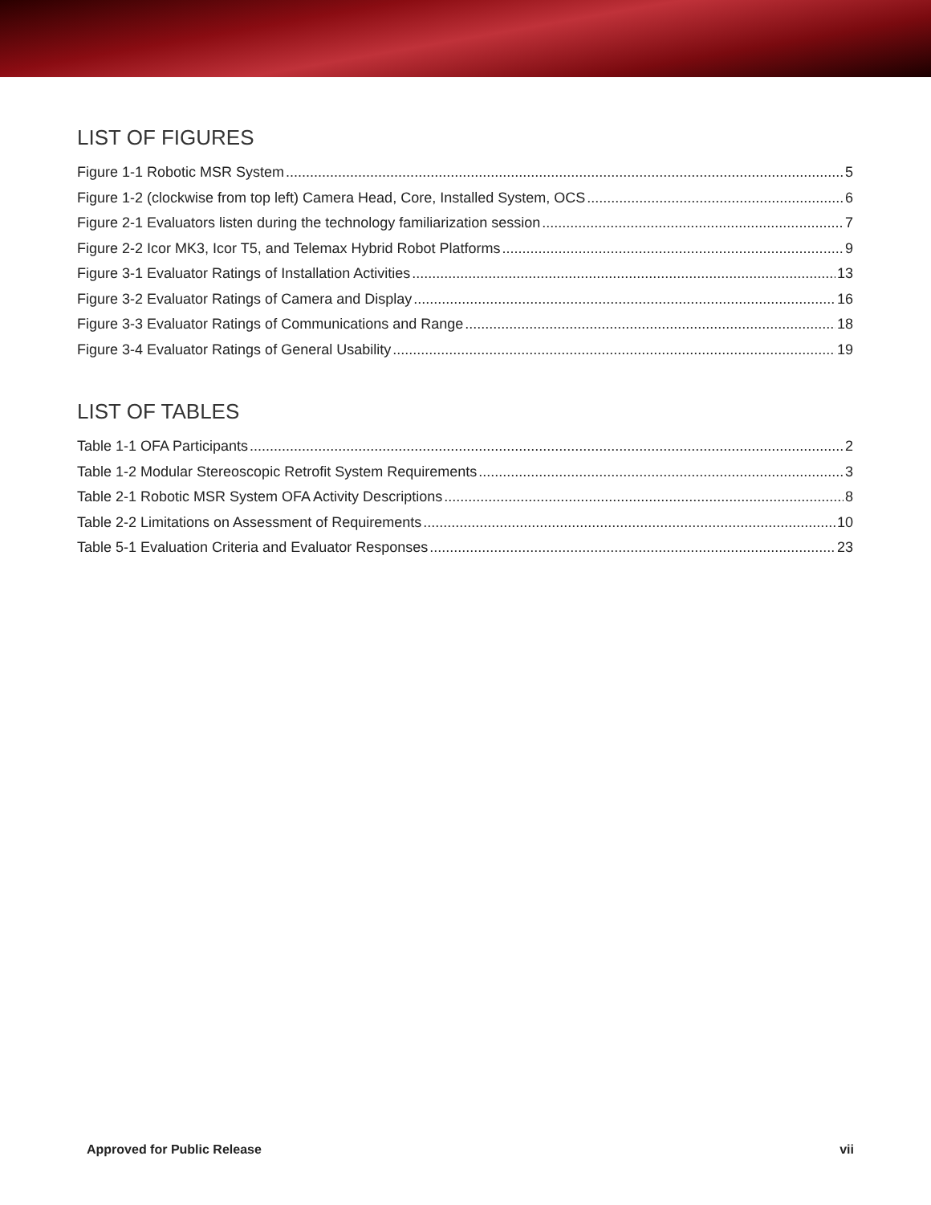LIST OF FIGURES
Figure 1-1 Robotic MSR System 5
Figure 1-2 (clockwise from top left) Camera Head, Core, Installed System, OCS 6
Figure 2-1 Evaluators listen during the technology familiarization session 7
Figure 2-2 Icor MK3, Icor T5, and Telemax Hybrid Robot Platforms 9
Figure 3-1 Evaluator Ratings of Installation Activities 13
Figure 3-2 Evaluator Ratings of Camera and Display 16
Figure 3-3 Evaluator Ratings of Communications and Range 18
Figure 3-4 Evaluator Ratings of General Usability 19
LIST OF TABLES
Table 1-1 OFA Participants 2
Table 1-2 Modular Stereoscopic Retrofit System Requirements 3
Table 2-1 Robotic MSR System OFA Activity Descriptions 8
Table 2-2 Limitations on Assessment of Requirements 10
Table 5-1 Evaluation Criteria and Evaluator Responses 23
Approved for Public Release vii